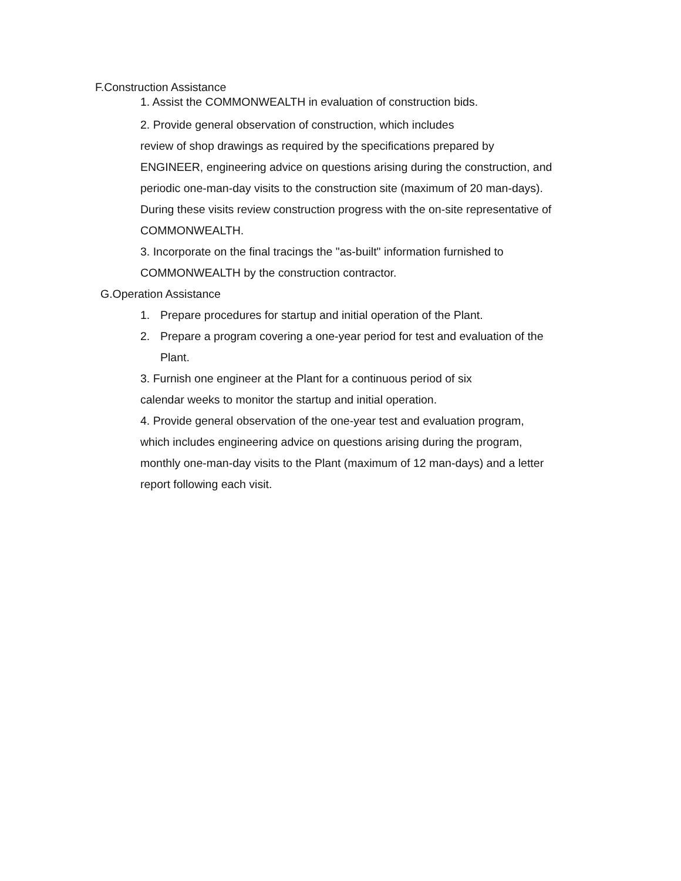F.Construction Assistance
1. Assist the COMMONWEALTH in evaluation of construction bids.
2. Provide general observation of construction, which includes
review of shop drawings as required by the specifications prepared by
ENGINEER, engineering advice on questions arising during the construction, and
periodic one-man-day visits to the construction site (maximum of 20 man-days).
During these visits review construction progress with the on-site representative of
COMMONWEALTH.
3. Incorporate on the final tracings the "as-built" information furnished to
COMMONWEALTH by the construction contractor.
G.Operation Assistance
1. Prepare procedures for startup and initial operation of the Plant.
2. Prepare a program covering a one-year period for test and evaluation of the
Plant.
3. Furnish one engineer at the Plant for a continuous period of six
calendar weeks to monitor the startup and initial operation.
4. Provide general observation of the one-year test and evaluation program,
which includes engineering advice on questions arising during the program,
monthly one-man-day visits to the Plant (maximum of 12 man-days) and a letter
report following each visit.